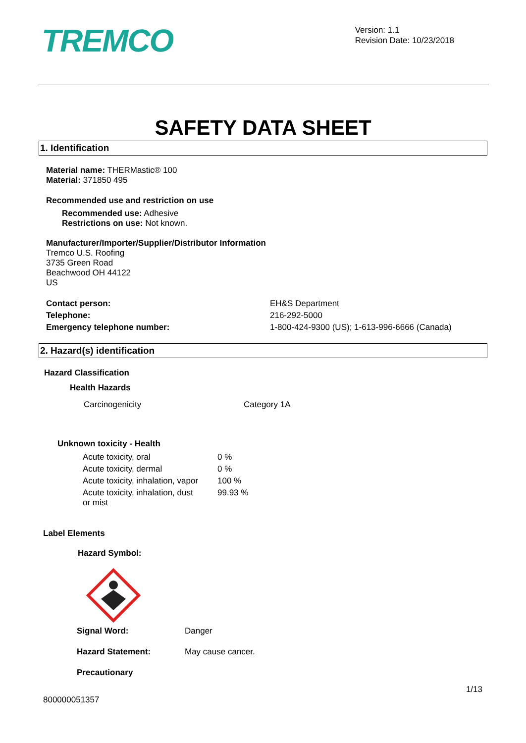TREMCO
Version: 1.1
Revision Date: 10/23/2018
SAFETY DATA SHEET
1. Identification
Material name: THERMastic® 100
Material: 371850 495
Recommended use and restriction on use
Recommended use: Adhesive
Restrictions on use: Not known.
Manufacturer/Importer/Supplier/Distributor Information
Tremco U.S. Roofing
3735 Green Road
Beachwood OH 44122
US
| Contact person: | EH&S Department |
| Telephone: | 216-292-5000 |
| Emergency telephone number: | 1-800-424-9300 (US); 1-613-996-6666 (Canada) |
2. Hazard(s) identification
Hazard Classification
Health Hazards
| Carcinogenicity | Category 1A |
Unknown toxicity - Health
| Acute toxicity, oral | 0 % |
| Acute toxicity, dermal | 0 % |
| Acute toxicity, inhalation, vapor | 100 % |
| Acute toxicity, inhalation, dust or mist | 99.93 % |
Label Elements
Hazard Symbol:
| Signal Word: | Danger |
| Hazard Statement: | May cause cancer. |
| Precautionary | |
1/13
800000051357